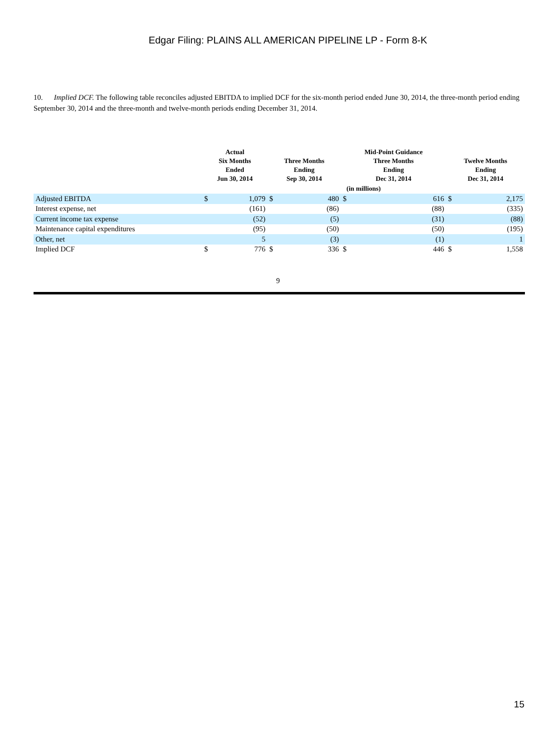Edgar Filing: PLAINS ALL AMERICAN PIPELINE LP - Form 8-K
10. Implied DCF. The following table reconciles adjusted EBITDA to implied DCF for the six-month period ended June 30, 2014, the three-month period ending September 30, 2014 and the three-month and twelve-month periods ending December 31, 2014.
| | Actual Six Months Ended Jun 30, 2014 | | Three Months Ending Sep 30, 2014 | | Mid-Point Guidance Three Months Ending Dec 31, 2014 | | Twelve Months Ending Dec 31, 2014 | |
| --- | --- | --- | --- | --- | --- | --- | --- | --- |
| | (in millions) | | | | | | | |
| Adjusted EBITDA | $ | 1,079 | $ | 480 | $ | 616 | $ | 2,175 |
| Interest expense, net | | (161) | | (86) | | (88) | | (335) |
| Current income tax expense | | (52) | | (5) | | (31) | | (88) |
| Maintenance capital expenditures | | (95) | | (50) | | (50) | | (195) |
| Other, net | | 5 | | (3) | | (1) | | 1 |
| Implied DCF | $ | 776 | $ | 336 | $ | 446 | $ | 1,558 |
9
15